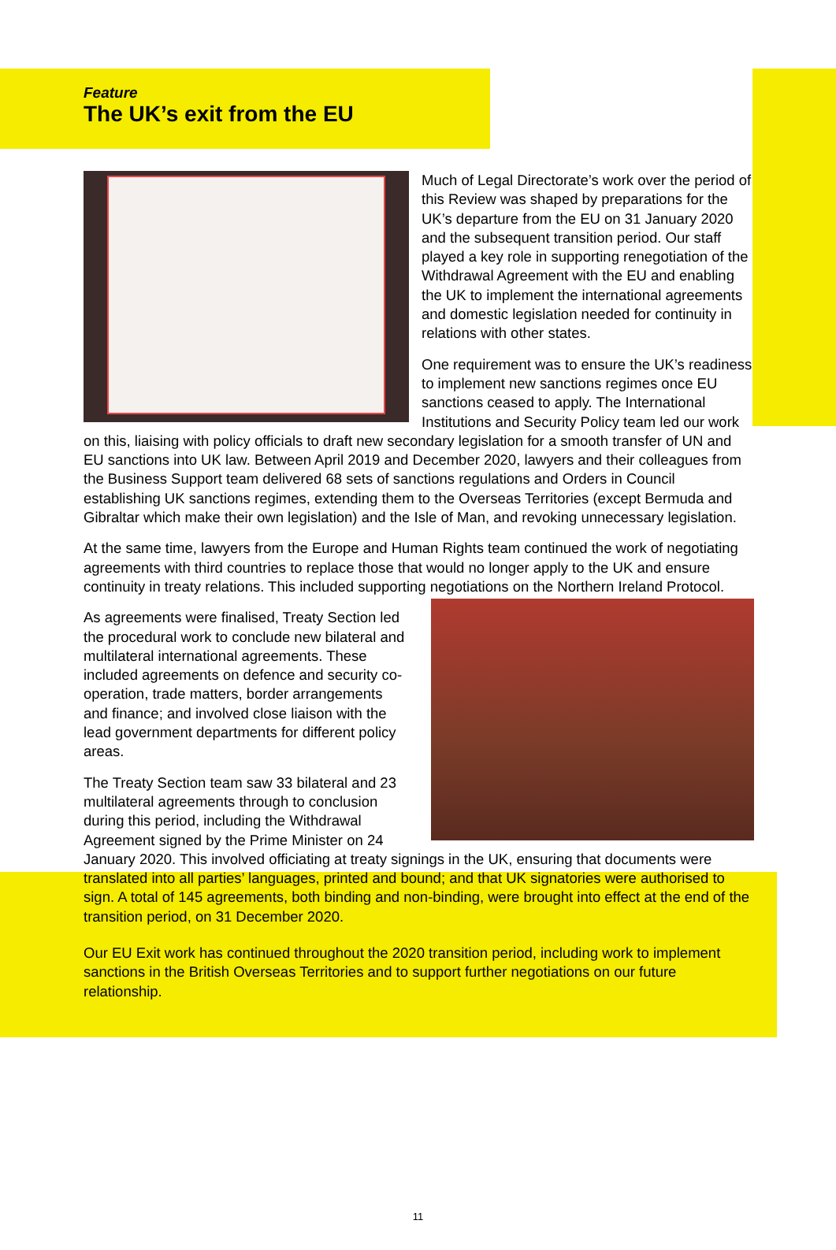Feature
The UK’s exit from the EU
Much of Legal Directorate’s work over the period of this Review was shaped by preparations for the UK’s departure from the EU on 31 January 2020 and the subsequent transition period. Our staff played a key role in supporting renegotiation of the Withdrawal Agreement with the EU and enabling the UK to implement the international agreements and domestic legislation needed for continuity in relations with other states.
One requirement was to ensure the UK’s readiness to implement new sanctions regimes once EU sanctions ceased to apply. The International Institutions and Security Policy team led our work on this, liaising with policy officials to draft new secondary legislation for a smooth transfer of UN and EU sanctions into UK law. Between April 2019 and December 2020, lawyers and their colleagues from the Business Support team delivered 68 sets of sanctions regulations and Orders in Council establishing UK sanctions regimes, extending them to the Overseas Territories (except Bermuda and Gibraltar which make their own legislation) and the Isle of Man, and revoking unnecessary legislation.
At the same time, lawyers from the Europe and Human Rights team continued the work of negotiating agreements with third countries to replace those that would no longer apply to the UK and ensure continuity in treaty relations. This included supporting negotiations on the Northern Ireland Protocol.
As agreements were finalised, Treaty Section led the procedural work to conclude new bilateral and multilateral international agreements. These included agreements on defence and security co-operation, trade matters, border arrangements and finance; and involved close liaison with the lead government departments for different policy areas.
The Treaty Section team saw 33 bilateral and 23 multilateral agreements through to conclusion during this period, including the Withdrawal Agreement signed by the Prime Minister on 24 January 2020. This involved officiating at treaty signings in the UK, ensuring that documents were translated into all parties’ languages, printed and bound; and that UK signatories were authorised to sign. A total of 145 agreements, both binding and non-binding, were brought into effect at the end of the transition period, on 31 December 2020.
Our EU Exit work has continued throughout the 2020 transition period, including work to implement sanctions in the British Overseas Territories and to support further negotiations on our future relationship.
11